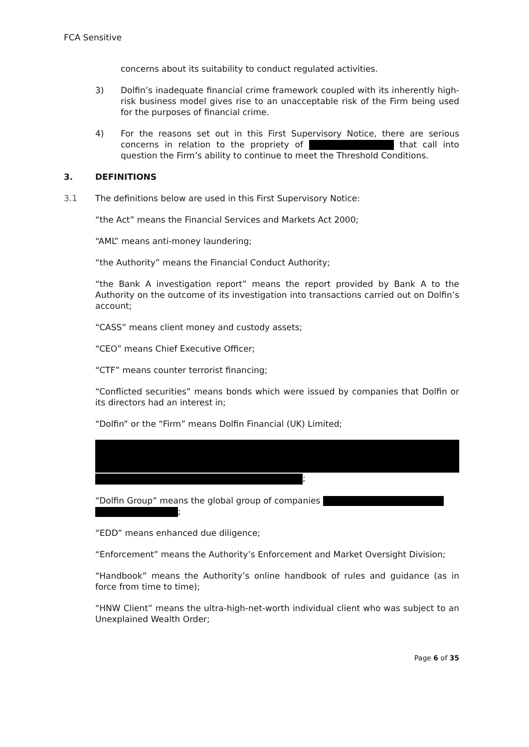FCA Sensitive
concerns about its suitability to conduct regulated activities.
3) Dolfin’s inadequate financial crime framework coupled with its inherently high-risk business model gives rise to an unacceptable risk of the Firm being used for the purposes of financial crime.
4) For the reasons set out in this First Supervisory Notice, there are serious concerns in relation to the propriety of that call into question the Firm’s ability to continue to meet the Threshold Conditions.
3. DEFINITIONS
3.1 The definitions below are used in this First Supervisory Notice:
“the Act” means the Financial Services and Markets Act 2000;
“AML” means anti-money laundering;
“the Authority” means the Financial Conduct Authority;
“the Bank A investigation report” means the report provided by Bank A to the Authority on the outcome of its investigation into transactions carried out on Dolfin’s account;
“CASS” means client money and custody assets;
“CEO” means Chief Executive Officer;
“CTF” means counter terrorist financing;
“Conflicted securities” means bonds which were issued by companies that Dolfin or its directors had an interest in;
“Dolfin” or the “Firm” means Dolfin Financial (UK) Limited;
;
“Dolfin Group” means the global group of companies
;
“EDD” means enhanced due diligence;
“Enforcement” means the Authority’s Enforcement and Market Oversight Division;
“Handbook” means the Authority’s online handbook of rules and guidance (as in force from time to time);
“HNW Client” means the ultra-high-net-worth individual client who was subject to an Unexplained Wealth Order;
Page 6 of 35